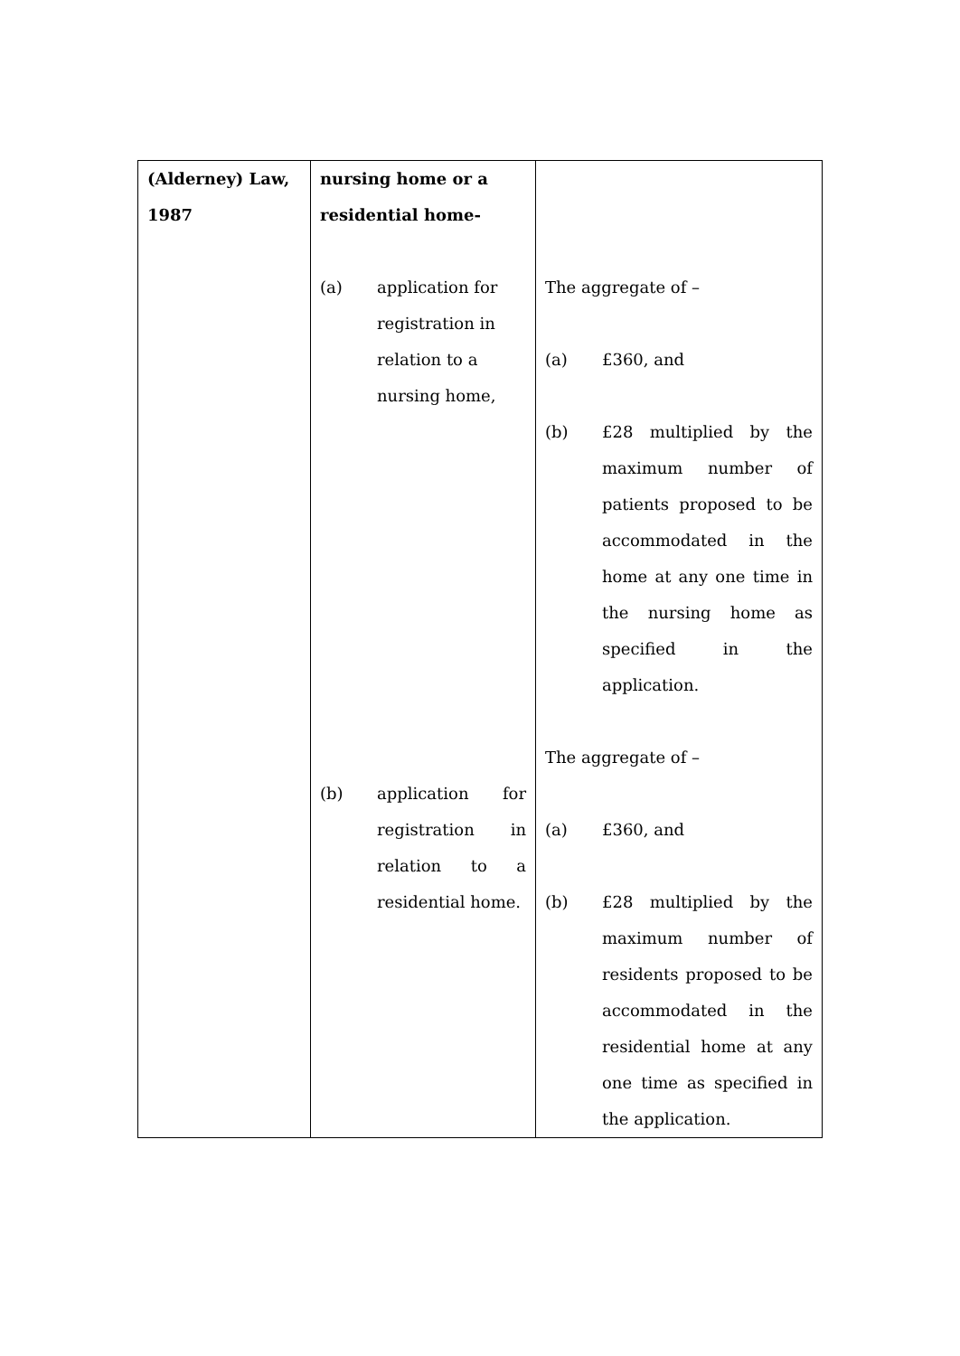| (Alderney) Law, 1987 | nursing home or a residential home- (a) application for registration in relation to a nursing home, (b) application for registration in relation to a residential home. | The aggregate of – (a) £360, and (b) £28 multiplied by the maximum number of patients proposed to be accommodated in the home at any one time in the nursing home as specified in the application. The aggregate of – (a) £360, and (b) £28 multiplied by the maximum number of residents proposed to be accommodated in the residential home at any one time as specified in the application. |